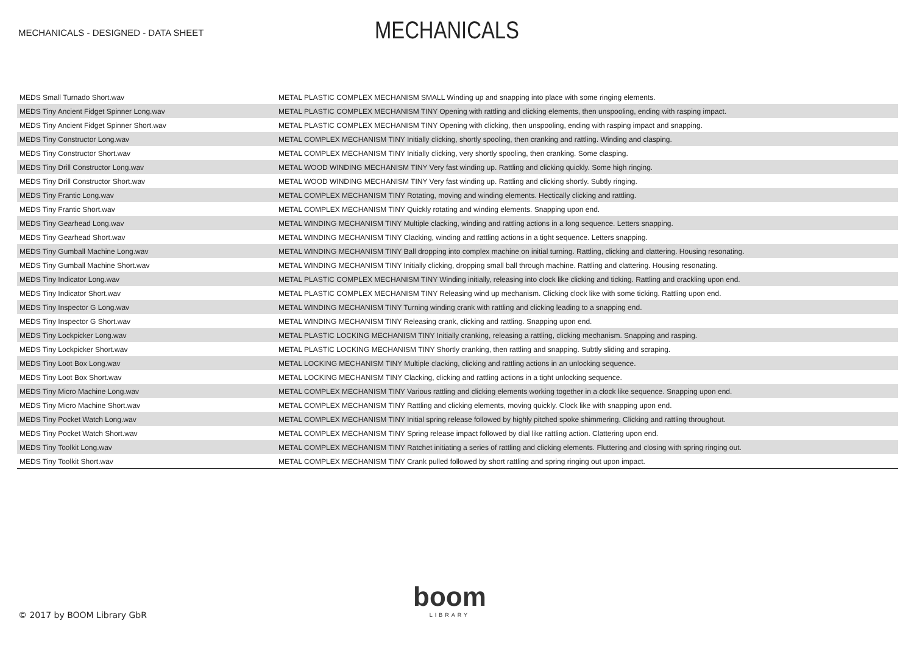MECHANICALS - DESIGNED - DATA SHEET
MECHANICALS
| MEDS Small Turnado Short.wav | METAL PLASTIC COMPLEX MECHANISM SMALL Winding up and snapping into place with some ringing elements. |
| MEDS Tiny Ancient Fidget Spinner Long.wav | METAL PLASTIC COMPLEX MECHANISM TINY Opening with rattling and clicking elements, then unspooling, ending with rasping impact. |
| MEDS Tiny Ancient Fidget Spinner Short.wav | METAL PLASTIC COMPLEX MECHANISM TINY Opening with clicking, then unspooling, ending with rasping impact and snapping. |
| MEDS Tiny Constructor Long.wav | METAL COMPLEX MECHANISM TINY Initially clicking, shortly spooling, then cranking and rattling. Winding and clasping. |
| MEDS Tiny Constructor Short.wav | METAL COMPLEX MECHANISM TINY Initially clicking, very shortly spooling, then cranking. Some clasping. |
| MEDS Tiny Drill Constructor Long.wav | METAL WOOD WINDING MECHANISM TINY Very fast winding up. Rattling and clicking quickly. Some high ringing. |
| MEDS Tiny Drill Constructor Short.wav | METAL WOOD WINDING MECHANISM TINY Very fast winding up. Rattling and clicking shortly. Subtly ringing. |
| MEDS Tiny Frantic Long.wav | METAL COMPLEX MECHANISM TINY Rotating, moving and winding elements. Hectically clicking and rattling. |
| MEDS Tiny Frantic Short.wav | METAL COMPLEX MECHANISM TINY Quickly rotating and winding elements. Snapping upon end. |
| MEDS Tiny Gearhead Long.wav | METAL WINDING MECHANISM TINY Multiple clacking, winding and rattling actions in a long sequence. Letters snapping. |
| MEDS Tiny Gearhead Short.wav | METAL WINDING MECHANISM TINY Clacking, winding and rattling actions in a tight sequence. Letters snapping. |
| MEDS Tiny Gumball Machine Long.wav | METAL WINDING MECHANISM TINY Ball dropping into complex machine on initial turning. Rattling, clicking and clattering. Housing resonating. |
| MEDS Tiny Gumball Machine Short.wav | METAL WINDING MECHANISM TINY Initially clicking, dropping small ball through machine. Rattling and clattering. Housing resonating. |
| MEDS Tiny Indicator Long.wav | METAL PLASTIC COMPLEX MECHANISM TINY Winding initially, releasing into clock like clicking and ticking. Rattling and crackling upon end. |
| MEDS Tiny Indicator Short.wav | METAL PLASTIC COMPLEX MECHANISM TINY Releasing wind up mechanism. Clicking clock like with some ticking. Rattling upon end. |
| MEDS Tiny Inspector G Long.wav | METAL WINDING MECHANISM TINY Turning winding crank with rattling and clicking leading to a snapping end. |
| MEDS Tiny Inspector G Short.wav | METAL WINDING MECHANISM TINY Releasing crank, clicking and rattling. Snapping upon end. |
| MEDS Tiny Lockpicker Long.wav | METAL PLASTIC LOCKING MECHANISM TINY Initially cranking, releasing a rattling, clicking mechanism. Snapping and rasping. |
| MEDS Tiny Lockpicker Short.wav | METAL PLASTIC LOCKING MECHANISM TINY Shortly cranking, then rattling and snapping. Subtly sliding and scraping. |
| MEDS Tiny Loot Box Long.wav | METAL LOCKING MECHANISM TINY Multiple clacking, clicking and rattling actions in an unlocking sequence. |
| MEDS Tiny Loot Box Short.wav | METAL LOCKING MECHANISM TINY Clacking, clicking and rattling actions in a tight unlocking sequence. |
| MEDS Tiny Micro Machine Long.wav | METAL COMPLEX MECHANISM TINY Various rattling and clicking elements working together in a clock like sequence. Snapping upon end. |
| MEDS Tiny Micro Machine Short.wav | METAL COMPLEX MECHANISM TINY Rattling and clicking elements, moving quickly. Clock like with snapping upon end. |
| MEDS Tiny Pocket Watch Long.wav | METAL COMPLEX MECHANISM TINY Initial spring release followed by highly pitched spoke shimmering. Clicking and rattling throughout. |
| MEDS Tiny Pocket Watch Short.wav | METAL COMPLEX MECHANISM TINY Spring release impact followed by dial like rattling action. Clattering upon end. |
| MEDS Tiny Toolkit Long.wav | METAL COMPLEX MECHANISM TINY Ratchet initiating a series of rattling and clicking elements. Fluttering and closing with spring ringing out. |
| MEDS Tiny Toolkit Short.wav | METAL COMPLEX MECHANISM TINY Crank pulled followed by short rattling and spring ringing out upon impact. |
boom
LIBRARY
© 2017 by BOOM Library GbR